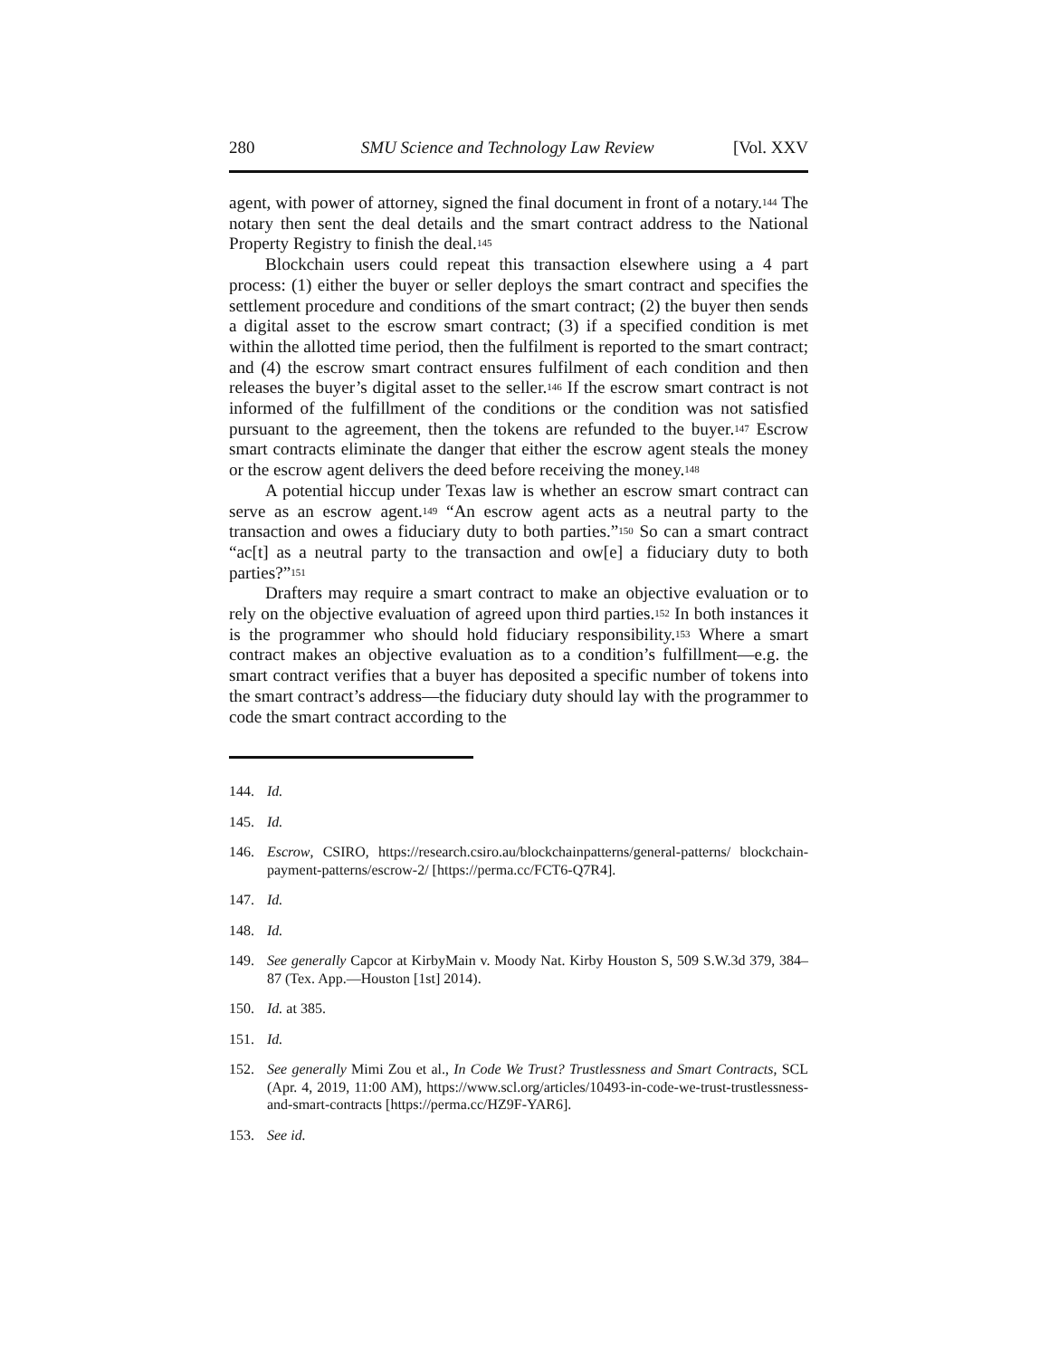280 SMU Science and Technology Law Review [Vol. XXV
agent, with power of attorney, signed the final document in front of a notary.<sup>144</sup> The notary then sent the deal details and the smart contract address to the National Property Registry to finish the deal.<sup>145</sup>
Blockchain users could repeat this transaction elsewhere using a 4 part process: (1) either the buyer or seller deploys the smart contract and specifies the settlement procedure and conditions of the smart contract; (2) the buyer then sends a digital asset to the escrow smart contract; (3) if a specified condition is met within the allotted time period, then the fulfilment is reported to the smart contract; and (4) the escrow smart contract ensures fulfilment of each condition and then releases the buyer’s digital asset to the seller.<sup>146</sup> If the escrow smart contract is not informed of the fulfillment of the conditions or the condition was not satisfied pursuant to the agreement, then the tokens are refunded to the buyer.<sup>147</sup> Escrow smart contracts eliminate the danger that either the escrow agent steals the money or the escrow agent delivers the deed before receiving the money.<sup>148</sup>
A potential hiccup under Texas law is whether an escrow smart contract can serve as an escrow agent.<sup>149</sup> “An escrow agent acts as a neutral party to the transaction and owes a fiduciary duty to both parties.”<sup>150</sup> So can a smart contract “ac[t] as a neutral party to the transaction and ow[e] a fiduciary duty to both parties?”<sup>151</sup>
Drafters may require a smart contract to make an objective evaluation or to rely on the objective evaluation of agreed upon third parties.<sup>152</sup> In both instances it is the programmer who should hold fiduciary responsibility.<sup>153</sup> Where a smart contract makes an objective evaluation as to a condition’s fulfillment—e.g. the smart contract verifies that a buyer has deposited a specific number of tokens into the smart contract’s address—the fiduciary duty should lay with the programmer to code the smart contract according to the
144. Id.
145. Id.
146. Escrow, CSIRO, https://research.csiro.au/blockchainpatterns/general-patterns/ blockchain-payment-patterns/escrow-2/ [https://perma.cc/FCT6-Q7R4].
147. Id.
148. Id.
149. See generally Capcor at KirbyMain v. Moody Nat. Kirby Houston S, 509 S.W.3d 379, 384–87 (Tex. App.—Houston [1st] 2014).
150. Id. at 385.
151. Id.
152. See generally Mimi Zou et al., In Code We Trust? Trustlessness and Smart Contracts, SCL (Apr. 4, 2019, 11:00 AM), https://www.scl.org/articles/10493-in-code-we-trust-trustlessness-and-smart-contracts [https://perma.cc/HZ9F-YAR6].
153. See id.